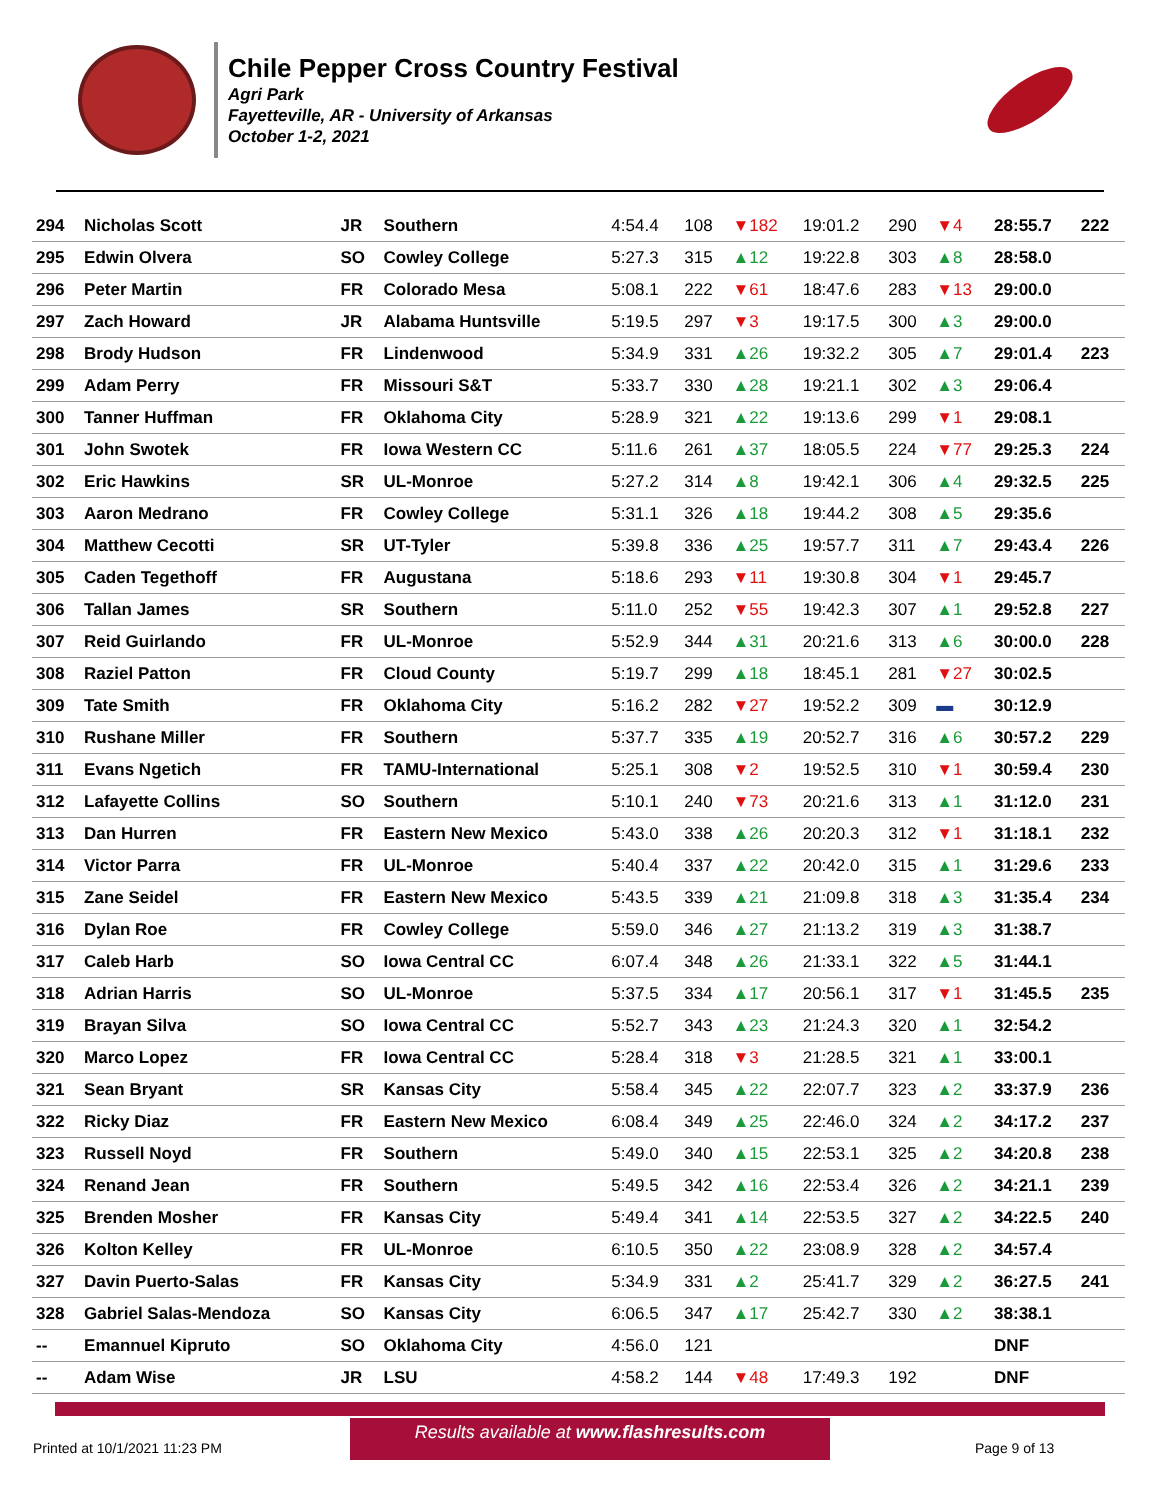Chile Pepper Cross Country Festival
Agri Park
Fayetteville, AR - University of Arkansas
October 1-2, 2021
| 294 | Nicholas Scott | JR | Southern | 4:54.4 | 108 | ▼182 | 19:01.2 | 290 | ▼4 | 28:55.7 | 222 |
| 295 | Edwin Olvera | SO | Cowley College | 5:27.3 | 315 | ▲12 | 19:22.8 | 303 | ▲8 | 28:58.0 | |
| 296 | Peter Martin | FR | Colorado Mesa | 5:08.1 | 222 | ▼61 | 18:47.6 | 283 | ▼13 | 29:00.0 | |
| 297 | Zach Howard | JR | Alabama Huntsville | 5:19.5 | 297 | ▼3 | 19:17.5 | 300 | ▲3 | 29:00.0 | |
| 298 | Brody Hudson | FR | Lindenwood | 5:34.9 | 331 | ▲26 | 19:32.2 | 305 | ▲7 | 29:01.4 | 223 |
| 299 | Adam Perry | FR | Missouri S&T | 5:33.7 | 330 | ▲28 | 19:21.1 | 302 | ▲3 | 29:06.4 | |
| 300 | Tanner Huffman | FR | Oklahoma City | 5:28.9 | 321 | ▲22 | 19:13.6 | 299 | ▼1 | 29:08.1 | |
| 301 | John Swotek | FR | Iowa Western CC | 5:11.6 | 261 | ▲37 | 18:05.5 | 224 | ▼77 | 29:25.3 | 224 |
| 302 | Eric Hawkins | SR | UL-Monroe | 5:27.2 | 314 | ▲8 | 19:42.1 | 306 | ▲4 | 29:32.5 | 225 |
| 303 | Aaron Medrano | FR | Cowley College | 5:31.1 | 326 | ▲18 | 19:44.2 | 308 | ▲5 | 29:35.6 | |
| 304 | Matthew Cecotti | SR | UT-Tyler | 5:39.8 | 336 | ▲25 | 19:57.7 | 311 | ▲7 | 29:43.4 | 226 |
| 305 | Caden Tegethoff | FR | Augustana | 5:18.6 | 293 | ▼11 | 19:30.8 | 304 | ▼1 | 29:45.7 | |
| 306 | Tallan James | SR | Southern | 5:11.0 | 252 | ▼55 | 19:42.3 | 307 | ▲1 | 29:52.8 | 227 |
| 307 | Reid Guirlando | FR | UL-Monroe | 5:52.9 | 344 | ▲31 | 20:21.6 | 313 | ▲6 | 30:00.0 | 228 |
| 308 | Raziel Patton | FR | Cloud County | 5:19.7 | 299 | ▲18 | 18:45.1 | 281 | ▼27 | 30:02.5 | |
| 309 | Tate Smith | FR | Oklahoma City | 5:16.2 | 282 | ▼27 | 19:52.2 | 309 | ▬ | 30:12.9 | |
| 310 | Rushane Miller | FR | Southern | 5:37.7 | 335 | ▲19 | 20:52.7 | 316 | ▲6 | 30:57.2 | 229 |
| 311 | Evans Ngetich | FR | TAMU-International | 5:25.1 | 308 | ▼2 | 19:52.5 | 310 | ▼1 | 30:59.4 | 230 |
| 312 | Lafayette Collins | SO | Southern | 5:10.1 | 240 | ▼73 | 20:21.6 | 313 | ▲1 | 31:12.0 | 231 |
| 313 | Dan Hurren | FR | Eastern New Mexico | 5:43.0 | 338 | ▲26 | 20:20.3 | 312 | ▼1 | 31:18.1 | 232 |
| 314 | Victor Parra | FR | UL-Monroe | 5:40.4 | 337 | ▲22 | 20:42.0 | 315 | ▲1 | 31:29.6 | 233 |
| 315 | Zane Seidel | FR | Eastern New Mexico | 5:43.5 | 339 | ▲21 | 21:09.8 | 318 | ▲3 | 31:35.4 | 234 |
| 316 | Dylan Roe | FR | Cowley College | 5:59.0 | 346 | ▲27 | 21:13.2 | 319 | ▲3 | 31:38.7 | |
| 317 | Caleb Harb | SO | Iowa Central CC | 6:07.4 | 348 | ▲26 | 21:33.1 | 322 | ▲5 | 31:44.1 | |
| 318 | Adrian Harris | SO | UL-Monroe | 5:37.5 | 334 | ▲17 | 20:56.1 | 317 | ▼1 | 31:45.5 | 235 |
| 319 | Brayan Silva | SO | Iowa Central CC | 5:52.7 | 343 | ▲23 | 21:24.3 | 320 | ▲1 | 32:54.2 | |
| 320 | Marco Lopez | FR | Iowa Central CC | 5:28.4 | 318 | ▼3 | 21:28.5 | 321 | ▲1 | 33:00.1 | |
| 321 | Sean Bryant | SR | Kansas City | 5:58.4 | 345 | ▲22 | 22:07.7 | 323 | ▲2 | 33:37.9 | 236 |
| 322 | Ricky Diaz | FR | Eastern New Mexico | 6:08.4 | 349 | ▲25 | 22:46.0 | 324 | ▲2 | 34:17.2 | 237 |
| 323 | Russell Noyd | FR | Southern | 5:49.0 | 340 | ▲15 | 22:53.1 | 325 | ▲2 | 34:20.8 | 238 |
| 324 | Renand Jean | FR | Southern | 5:49.5 | 342 | ▲16 | 22:53.4 | 326 | ▲2 | 34:21.1 | 239 |
| 325 | Brenden Mosher | FR | Kansas City | 5:49.4 | 341 | ▲14 | 22:53.5 | 327 | ▲2 | 34:22.5 | 240 |
| 326 | Kolton Kelley | FR | UL-Monroe | 6:10.5 | 350 | ▲22 | 23:08.9 | 328 | ▲2 | 34:57.4 | |
| 327 | Davin Puerto-Salas | FR | Kansas City | 5:34.9 | 331 | ▲2 | 25:41.7 | 329 | ▲2 | 36:27.5 | 241 |
| 328 | Gabriel Salas-Mendoza | SO | Kansas City | 6:06.5 | 347 | ▲17 | 25:42.7 | 330 | ▲2 | 38:38.1 | |
| -- | Emannuel Kipruto | SO | Oklahoma City | 4:56.0 | 121 | | | | | DNF | |
| -- | Adam Wise | JR | LSU | 4:58.2 | 144 | ▼48 | 17:49.3 | 192 | | DNF | |
Results available at www.flashresults.com
Printed at 10/1/2021 11:23 PM Page 9 of 13